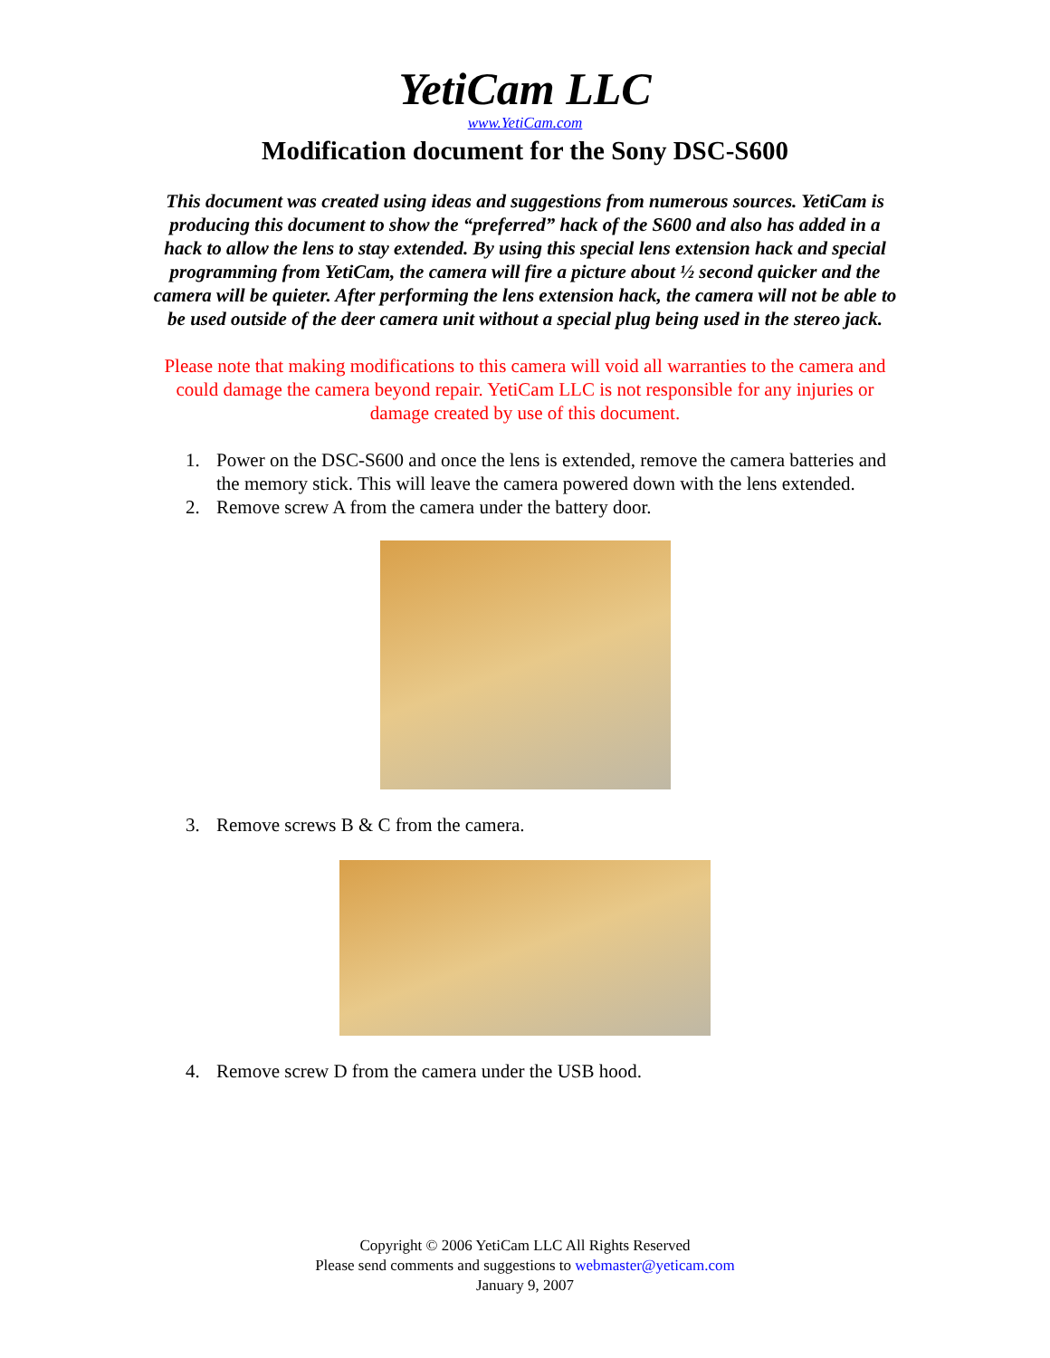YetiCam LLC
www.YetiCam.com
Modification document for the Sony DSC-S600
This document was created using ideas and suggestions from numerous sources. YetiCam is producing this document to show the “preferred” hack of the S600 and also has added in a hack to allow the lens to stay extended. By using this special lens extension hack and special programming from YetiCam, the camera will fire a picture about ½ second quicker and the camera will be quieter. After performing the lens extension hack, the camera will not be able to be used outside of the deer camera unit without a special plug being used in the stereo jack.
Please note that making modifications to this camera will void all warranties to the camera and could damage the camera beyond repair. YetiCam LLC is not responsible for any injuries or damage created by use of this document.
1. Power on the DSC-S600 and once the lens is extended, remove the camera batteries and the memory stick. This will leave the camera powered down with the lens extended.
2. Remove screw A from the camera under the battery door.
3. Remove screws B & C from the camera.
4. Remove screw D from the camera under the USB hood.
Copyright © 2006 YetiCam LLC All Rights Reserved
Please send comments and suggestions to webmaster@yeticam.com
January 9, 2007